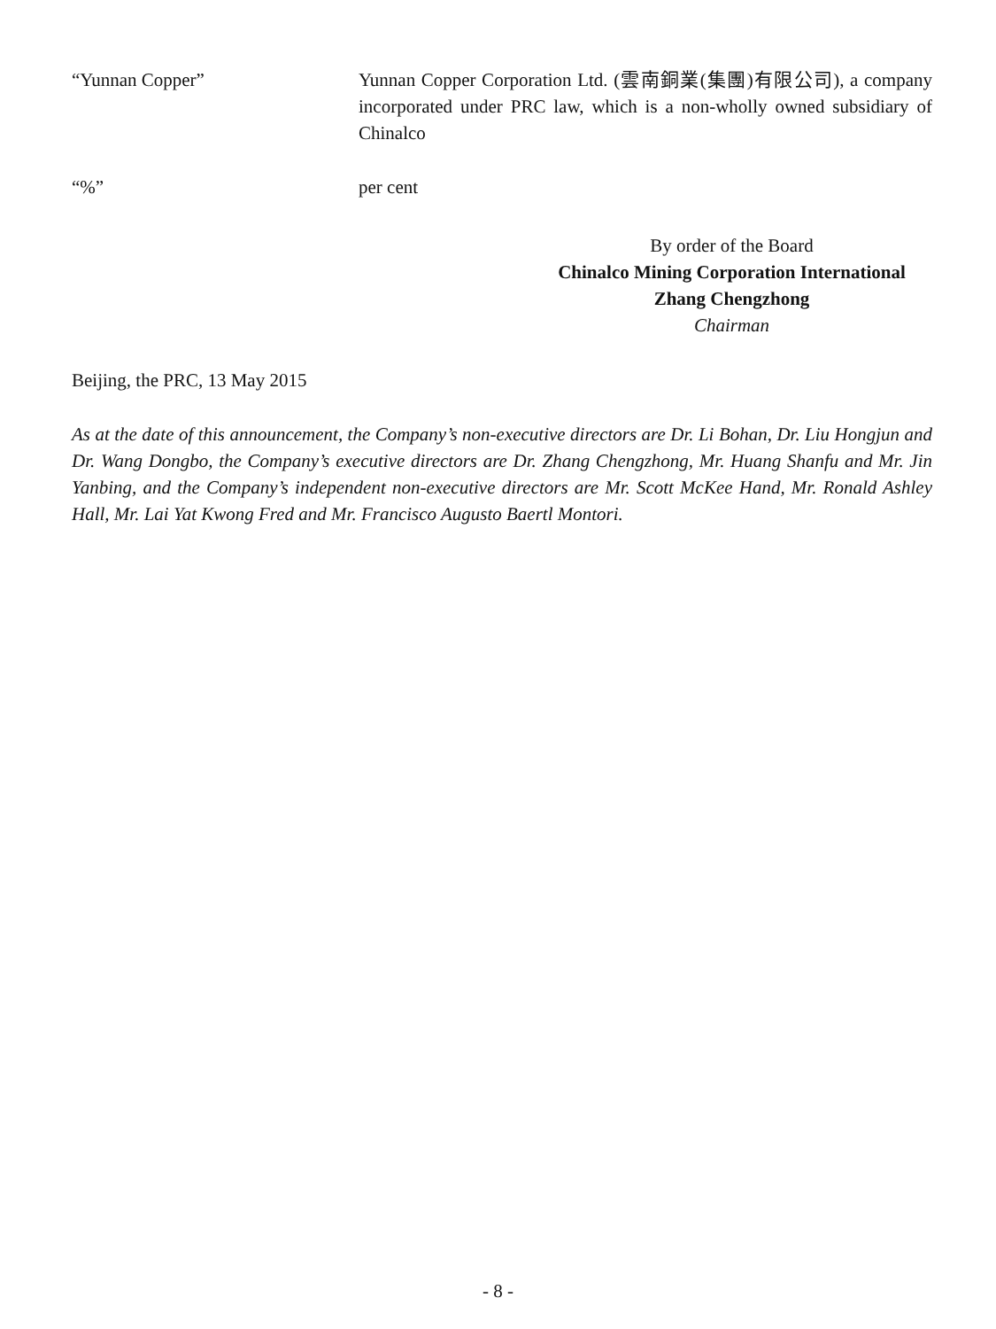“Yunnan Copper” Yunnan Copper Corporation Ltd. (雲南銅業(集團)有限公司), a company incorporated under PRC law, which is a non-wholly owned subsidiary of Chinalco
“%” per cent
By order of the Board
Chinalco Mining Corporation International
Zhang Chengzhong
Chairman
Beijing, the PRC, 13 May 2015
As at the date of this announcement, the Company’s non-executive directors are Dr. Li Bohan, Dr. Liu Hongjun and Dr. Wang Dongbo, the Company’s executive directors are Dr. Zhang Chengzhong, Mr. Huang Shanfu and Mr. Jin Yanbing, and the Company’s independent non-executive directors are Mr. Scott McKee Hand, Mr. Ronald Ashley Hall, Mr. Lai Yat Kwong Fred and Mr. Francisco Augusto Baertl Montori.
- 8 -